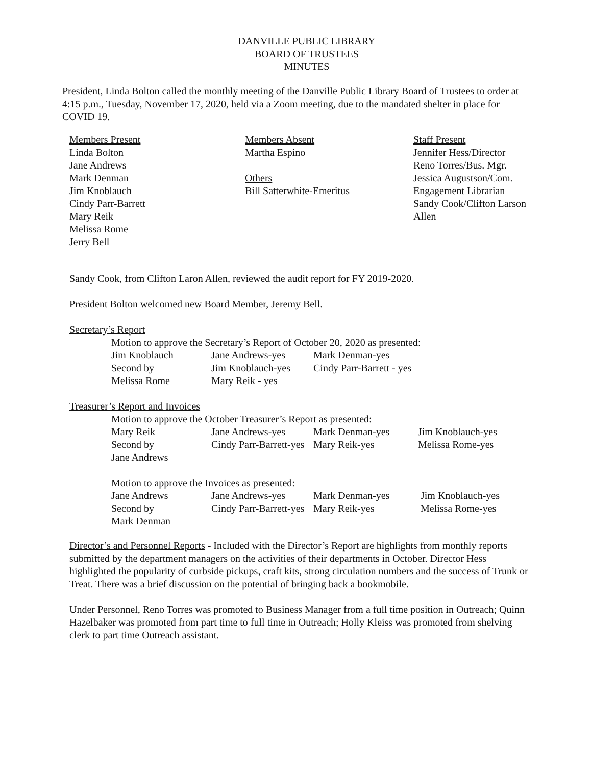DANVILLE PUBLIC LIBRARY
BOARD OF TRUSTEES
MINUTES
President, Linda Bolton called the monthly meeting of the Danville Public Library Board of Trustees to order at 4:15 p.m., Tuesday, November 17, 2020, held via a Zoom meeting, due to the mandated shelter in place for COVID 19.
| Members Present Linda Bolton Jane Andrews Mark Denman Jim Knoblauch Cindy Parr-Barrett Mary Reik Melissa Rome Jerry Bell | Members Absent Martha Espino Others Bill Satterwhite-Emeritus | Staff Present Jennifer Hess/Director Reno Torres/Bus. Mgr. Jessica Augustson/Com. Engagement Librarian Sandy Cook/Clifton Larson Allen |
Sandy Cook, from Clifton Laron Allen, reviewed the audit report for FY 2019-2020.
President Bolton welcomed new Board Member, Jeremy Bell.
Secretary’s Report
Motion to approve the Secretary’s Report of October 20, 2020 as presented:
| Jim Knoblauch | Jane Andrews-yes | Mark Denman-yes |
| Second by | Jim Knoblauch-yes | Cindy Parr-Barrett - yes |
| Melissa Rome | Mary Reik - yes | |
Treasurer’s Report and Invoices
Motion to approve the October Treasurer’s Report as presented:
| Mary Reik | Jane Andrews-yes | Mark Denman-yes | Jim Knoblauch-yes |
| Second by | Cindy Parr-Barrett-yes | Mary Reik-yes | Melissa Rome-yes |
| Jane Andrews | | | |
Motion to approve the Invoices as presented:
| Jane Andrews | Jane Andrews-yes | Mark Denman-yes | Jim Knoblauch-yes |
| Second by | Cindy Parr-Barrett-yes | Mary Reik-yes | Melissa Rome-yes |
| Mark Denman | | | |
Director’s and Personnel Reports - Included with the Director’s Report are highlights from monthly reports submitted by the department managers on the activities of their departments in October. Director Hess highlighted the popularity of curbside pickups, craft kits, strong circulation numbers and the success of Trunk or Treat. There was a brief discussion on the potential of bringing back a bookmobile.
Under Personnel, Reno Torres was promoted to Business Manager from a full time position in Outreach; Quinn Hazelbaker was promoted from part time to full time in Outreach; Holly Kleiss was promoted from shelving clerk to part time Outreach assistant.